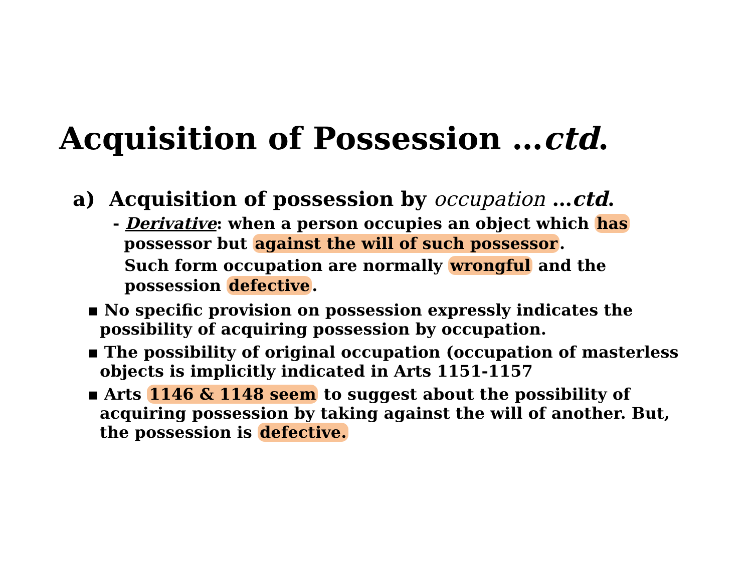Acquisition of Possession …ctd.
a) Acquisition of possession by occupation …ctd.
- Derivative: when a person occupies an object which has
possessor but against the will of such possessor.
Such form occupation are normally wrongful and the possession defective.
▪ No specific provision on possession expressly indicates the possibility of acquiring possession by occupation.
▪ The possibility of original occupation (occupation of masterless objects is implicitly indicated in Arts 1151-1157
▪ Arts 1146 & 1148 seem to suggest about the possibility of acquiring possession by taking against the will of another. But, the possession is defective.